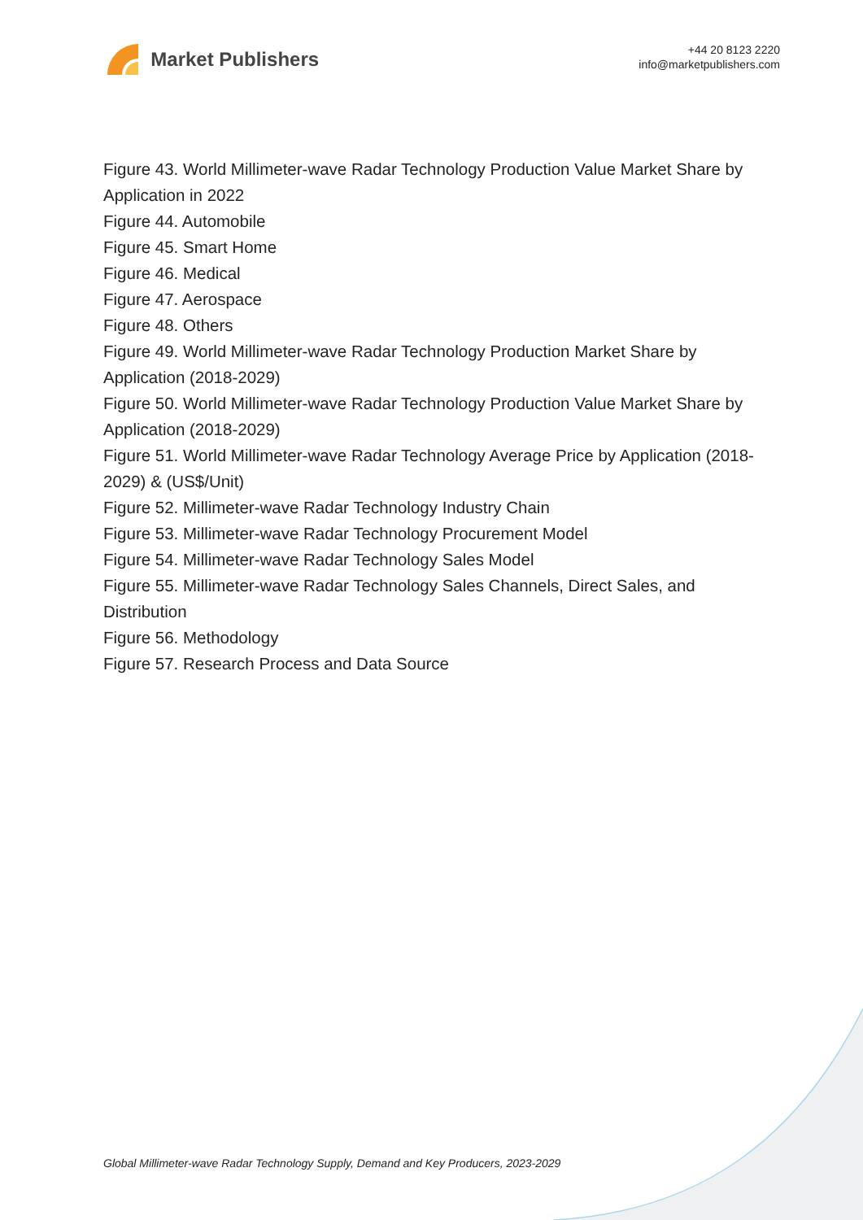Market Publishers
+44 20 8123 2220
info@marketpublishers.com
Figure 43. World Millimeter-wave Radar Technology Production Value Market Share by Application in 2022
Figure 44. Automobile
Figure 45. Smart Home
Figure 46. Medical
Figure 47. Aerospace
Figure 48. Others
Figure 49. World Millimeter-wave Radar Technology Production Market Share by Application (2018-2029)
Figure 50. World Millimeter-wave Radar Technology Production Value Market Share by Application (2018-2029)
Figure 51. World Millimeter-wave Radar Technology Average Price by Application (2018-2029) & (US$/Unit)
Figure 52. Millimeter-wave Radar Technology Industry Chain
Figure 53. Millimeter-wave Radar Technology Procurement Model
Figure 54. Millimeter-wave Radar Technology Sales Model
Figure 55. Millimeter-wave Radar Technology Sales Channels, Direct Sales, and Distribution
Figure 56. Methodology
Figure 57. Research Process and Data Source
Global Millimeter-wave Radar Technology Supply, Demand and Key Producers, 2023-2029